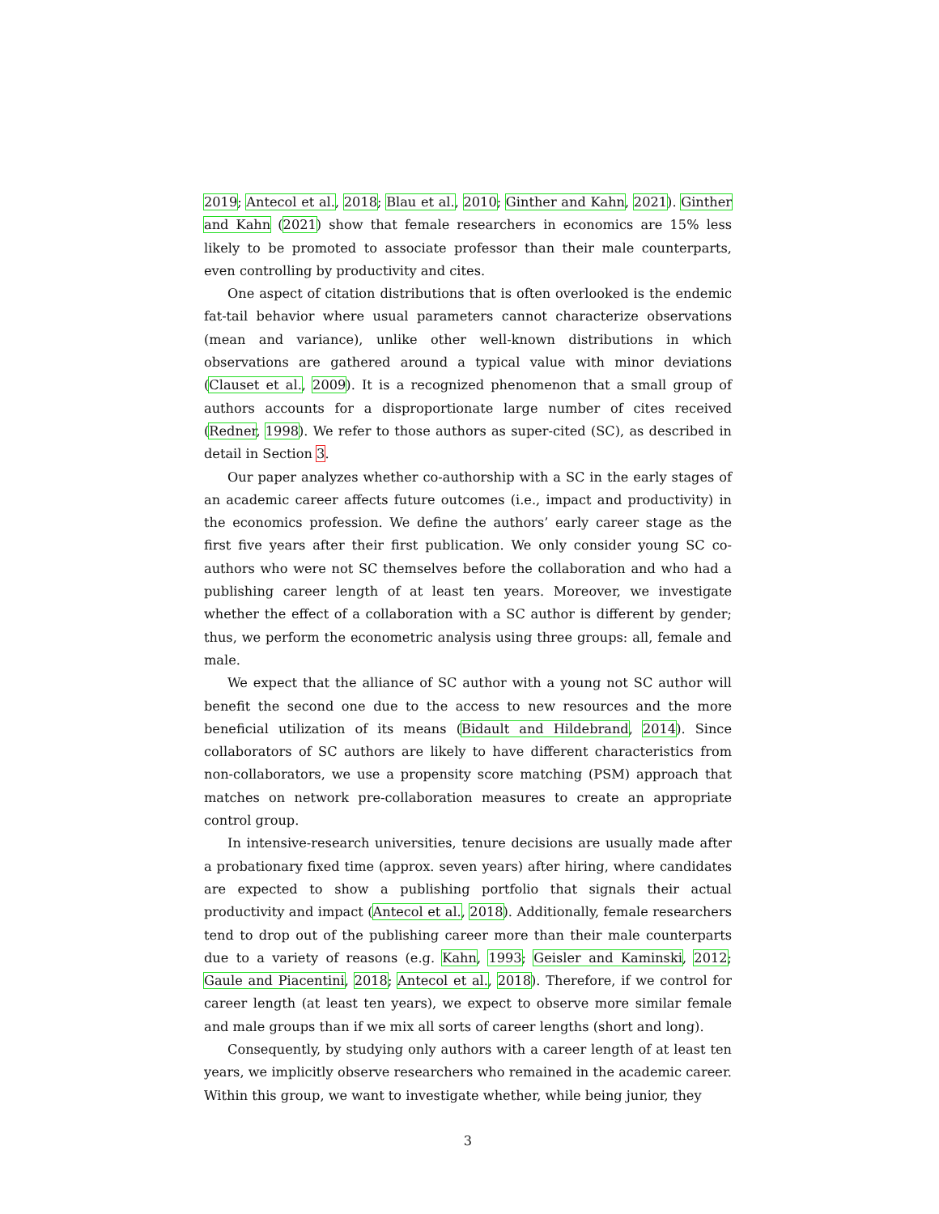2019; Antecol et al., 2018; Blau et al., 2010; Ginther and Kahn, 2021). Ginther and Kahn (2021) show that female researchers in economics are 15% less likely to be promoted to associate professor than their male counterparts, even controlling by productivity and cites.
One aspect of citation distributions that is often overlooked is the endemic fat-tail behavior where usual parameters cannot characterize observations (mean and variance), unlike other well-known distributions in which observations are gathered around a typical value with minor deviations (Clauset et al., 2009). It is a recognized phenomenon that a small group of authors accounts for a disproportionate large number of cites received (Redner, 1998). We refer to those authors as super-cited (SC), as described in detail in Section 3.
Our paper analyzes whether co-authorship with a SC in the early stages of an academic career affects future outcomes (i.e., impact and productivity) in the economics profession. We define the authors’ early career stage as the first five years after their first publication. We only consider young SC co-authors who were not SC themselves before the collaboration and who had a publishing career length of at least ten years. Moreover, we investigate whether the effect of a collaboration with a SC author is different by gender; thus, we perform the econometric analysis using three groups: all, female and male.
We expect that the alliance of SC author with a young not SC author will benefit the second one due to the access to new resources and the more beneficial utilization of its means (Bidault and Hildebrand, 2014). Since collaborators of SC authors are likely to have different characteristics from non-collaborators, we use a propensity score matching (PSM) approach that matches on network pre-collaboration measures to create an appropriate control group.
In intensive-research universities, tenure decisions are usually made after a probationary fixed time (approx. seven years) after hiring, where candidates are expected to show a publishing portfolio that signals their actual productivity and impact (Antecol et al., 2018). Additionally, female researchers tend to drop out of the publishing career more than their male counterparts due to a variety of reasons (e.g. Kahn, 1993; Geisler and Kaminski, 2012; Gaule and Piacentini, 2018; Antecol et al., 2018). Therefore, if we control for career length (at least ten years), we expect to observe more similar female and male groups than if we mix all sorts of career lengths (short and long).
Consequently, by studying only authors with a career length of at least ten years, we implicitly observe researchers who remained in the academic career. Within this group, we want to investigate whether, while being junior, they
3